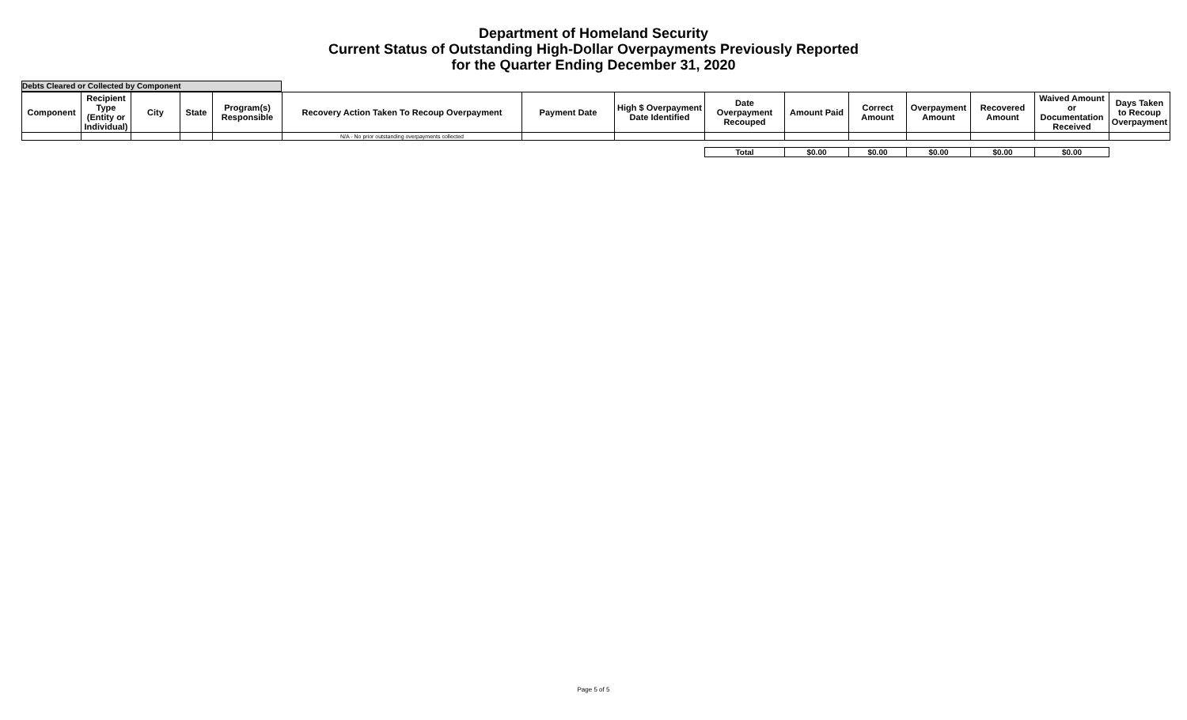Department of Homeland Security
Current Status of Outstanding High-Dollar Overpayments Previously Reported
for the Quarter Ending December 31, 2020
Debts Cleared or Collected by Component
| Component | Recipient Type (Entity or Individual) | City | State | Program(s) Responsible | Recovery Action Taken To Recoup Overpayment | Payment Date | High $ Overpayment Date Identified | Date Overpayment Recouped | Amount Paid | Correct Amount | Overpayment Amount | Recovered Amount | Waived Amount or Documentation Received | Days Taken to Recoup Overpayment |
| --- | --- | --- | --- | --- | --- | --- | --- | --- | --- | --- | --- | --- | --- | --- |
| | | | | | N/A - No prior outstanding overpayments collected | | | | | | | | | |
| | | | | | | | | Total | $0.00 | $0.00 | $0.00 | $0.00 | $0.00 | |
Page 5 of 5